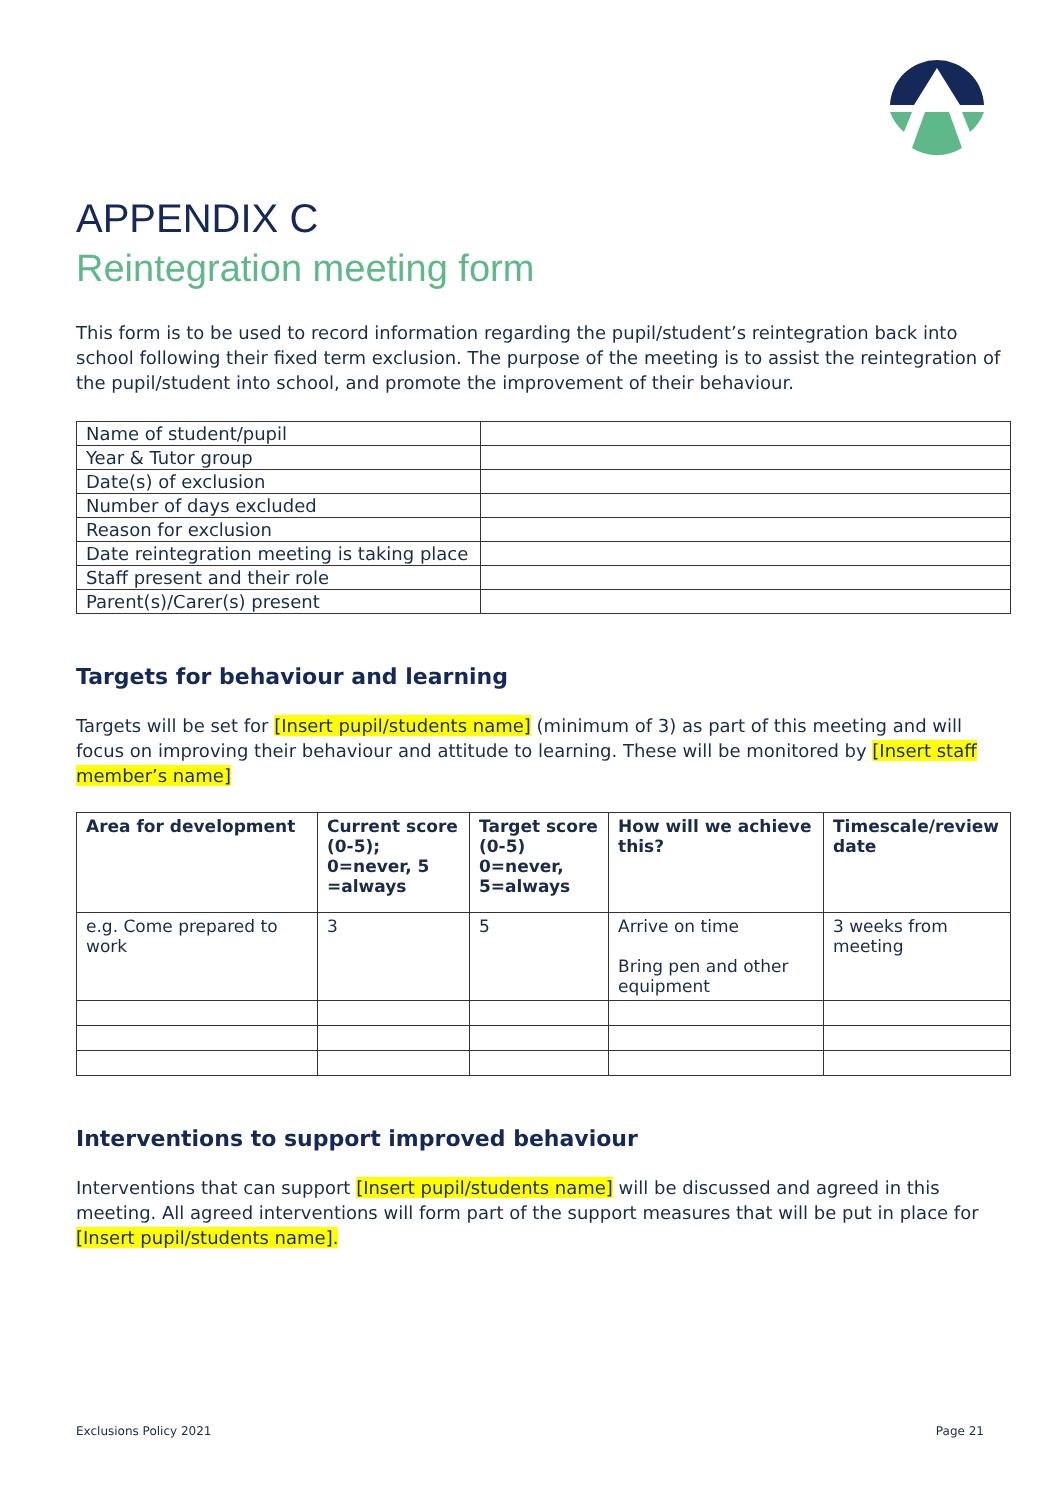APPENDIX C
Reintegration meeting form
This form is to be used to record information regarding the pupil/student’s reintegration back into school following their fixed term exclusion. The purpose of the meeting is to assist the reintegration of the pupil/student into school, and promote the improvement of their behaviour.
| Name of student/pupil | |
| Year & Tutor group | |
| Date(s) of exclusion | |
| Number of days excluded | |
| Reason for exclusion | |
| Date reintegration meeting is taking place | |
| Staff present and their role | |
| Parent(s)/Carer(s) present | |
Targets for behaviour and learning
Targets will be set for [Insert pupil/students name] (minimum of 3) as part of this meeting and will focus on improving their behaviour and attitude to learning. These will be monitored by [Insert staff member’s name]
| Area for development | Current score (0-5); 0=never, 5 =always | Target score (0-5) 0=never, 5=always | How will we achieve this? | Timescale/review date |
| --- | --- | --- | --- | --- |
| e.g. Come prepared to work | 3 | 5 | Arrive on time Bring pen and other equipment | 3 weeks from meeting |
Interventions to support improved behaviour
Interventions that can support [Insert pupil/students name] will be discussed and agreed in this meeting. All agreed interventions will form part of the support measures that will be put in place for [Insert pupil/students name].
Exclusions Policy 2021 Page 21